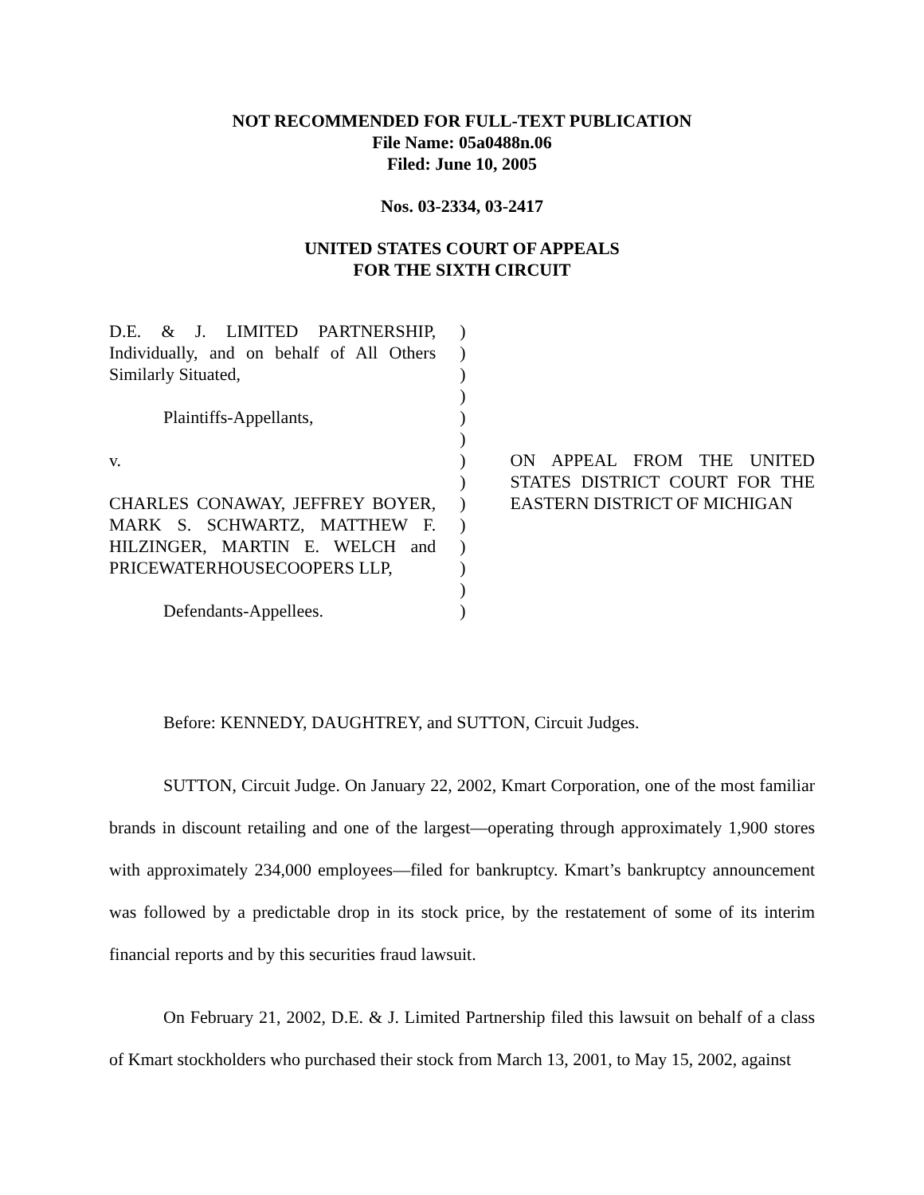NOT RECOMMENDED FOR FULL-TEXT PUBLICATION
File Name: 05a0488n.06
Filed: June 10, 2005
Nos. 03-2334, 03-2417
UNITED STATES COURT OF APPEALS
FOR THE SIXTH CIRCUIT
| D.E. & J. LIMITED PARTNERSHIP, Individually, and on behalf of All Others Similarly Situated, Plaintiffs-Appellants, v. CHARLES CONAWAY, JEFFREY BOYER, MARK S. SCHWARTZ, MATTHEW F. HILZINGER, MARTIN E. WELCH and PRICEWATERHOUSECOOPERS LLP, Defendants-Appellees. | ) ) ) ) ) ) ) ) ) ) ) ) ) ) | ON APPEAL FROM THE UNITED STATES DISTRICT COURT FOR THE EASTERN DISTRICT OF MICHIGAN |
Before: KENNEDY, DAUGHTREY, and SUTTON, Circuit Judges.
SUTTON, Circuit Judge. On January 22, 2002, Kmart Corporation, one of the most familiar brands in discount retailing and one of the largest—operating through approximately 1,900 stores with approximately 234,000 employees—filed for bankruptcy. Kmart’s bankruptcy announcement was followed by a predictable drop in its stock price, by the restatement of some of its interim financial reports and by this securities fraud lawsuit.
On February 21, 2002, D.E. & J. Limited Partnership filed this lawsuit on behalf of a class of Kmart stockholders who purchased their stock from March 13, 2001, to May 15, 2002, against